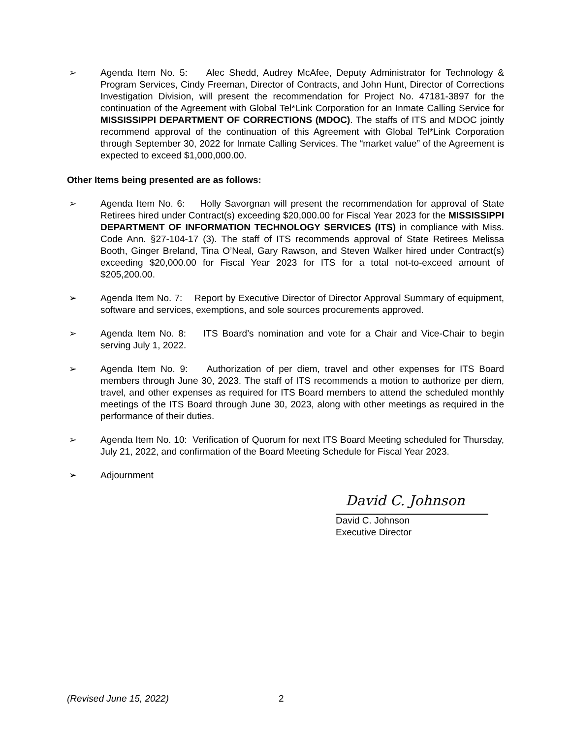➢ Agenda Item No. 5: Alec Shedd, Audrey McAfee, Deputy Administrator for Technology & Program Services, Cindy Freeman, Director of Contracts, and John Hunt, Director of Corrections Investigation Division, will present the recommendation for Project No. 47181-3897 for the continuation of the Agreement with Global Tel*Link Corporation for an Inmate Calling Service for MISSISSIPPI DEPARTMENT OF CORRECTIONS (MDOC). The staffs of ITS and MDOC jointly recommend approval of the continuation of this Agreement with Global Tel*Link Corporation through September 30, 2022 for Inmate Calling Services. The “market value” of the Agreement is expected to exceed $1,000,000.00.
Other Items being presented are as follows:
➢ Agenda Item No. 6: Holly Savorgnan will present the recommendation for approval of State Retirees hired under Contract(s) exceeding $20,000.00 for Fiscal Year 2023 for the MISSISSIPPI DEPARTMENT OF INFORMATION TECHNOLOGY SERVICES (ITS) in compliance with Miss. Code Ann. §27-104-17 (3). The staff of ITS recommends approval of State Retirees Melissa Booth, Ginger Breland, Tina O’Neal, Gary Rawson, and Steven Walker hired under Contract(s) exceeding $20,000.00 for Fiscal Year 2023 for ITS for a total not-to-exceed amount of $205,200.00.
➢ Agenda Item No. 7: Report by Executive Director of Director Approval Summary of equipment, software and services, exemptions, and sole sources procurements approved.
➢ Agenda Item No. 8: ITS Board’s nomination and vote for a Chair and Vice-Chair to begin serving July 1, 2022.
➢ Agenda Item No. 9: Authorization of per diem, travel and other expenses for ITS Board members through June 30, 2023. The staff of ITS recommends a motion to authorize per diem, travel, and other expenses as required for ITS Board members to attend the scheduled monthly meetings of the ITS Board through June 30, 2023, along with other meetings as required in the performance of their duties.
➢ Agenda Item No. 10: Verification of Quorum for next ITS Board Meeting scheduled for Thursday, July 21, 2022, and confirmation of the Board Meeting Schedule for Fiscal Year 2023.
➢ Adjournment
David C. Johnson
David C. Johnson
Executive Director
(Revised June 15, 2022) 2